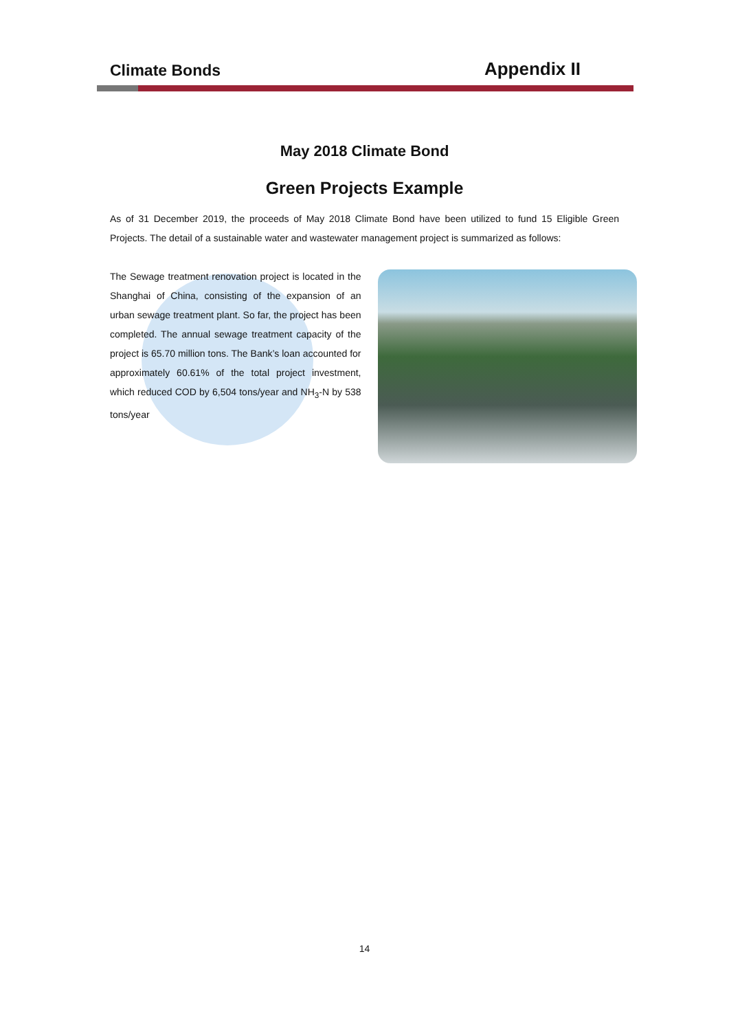Climate Bonds
Appendix II
May 2018 Climate Bond
Green Projects Example
As of 31 December 2019, the proceeds of May 2018 Climate Bond have been utilized to fund 15 Eligible Green Projects. The detail of a sustainable water and wastewater management project is summarized as follows:
The Sewage treatment renovation project is located in the Shanghai of China, consisting of the expansion of an urban sewage treatment plant. So far, the project has been completed. The annual sewage treatment capacity of the project is 65.70 million tons. The Bank’s loan accounted for approximately 60.61% of the total project investment, which reduced COD by 6,504 tons/year and NH<sub>3</sub>-N by 538 tons/year
14